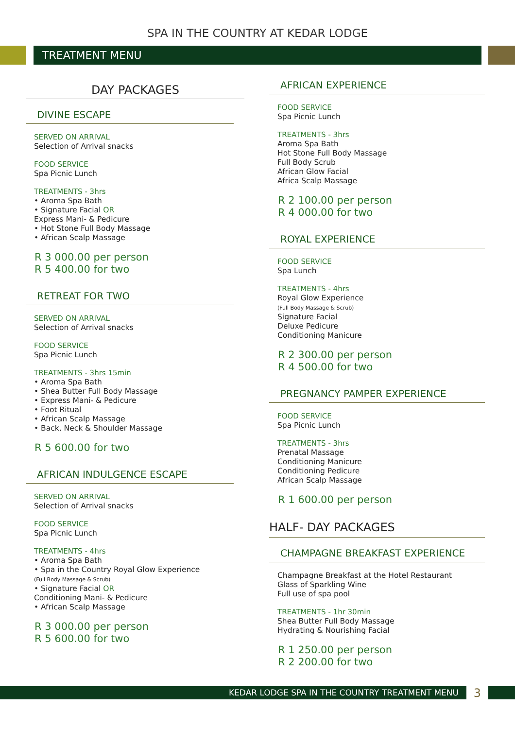SPA IN THE COUNTRY AT KEDAR LODGE
TREATMENT MENU
DAY PACKAGES
DIVINE ESCAPE
SERVED ON ARRIVAL
Selection of Arrival snacks
FOOD SERVICE
Spa Picnic Lunch
TREATMENTS - 3hrs
• Aroma Spa Bath
• Signature Facial OR
Express Mani- & Pedicure
• Hot Stone Full Body Massage
• African Scalp Massage
R 3 000.00 per person
R 5 400.00 for two
RETREAT FOR TWO
SERVED ON ARRIVAL
Selection of Arrival snacks
FOOD SERVICE
Spa Picnic Lunch
TREATMENTS - 3hrs 15min
• Aroma Spa Bath
• Shea Butter Full Body Massage
• Express Mani- & Pedicure
• Foot Ritual
• African Scalp Massage
• Back, Neck & Shoulder Massage
R 5 600.00 for two
AFRICAN INDULGENCE ESCAPE
SERVED ON ARRIVAL
Selection of Arrival snacks
FOOD SERVICE
Spa Picnic Lunch
TREATMENTS - 4hrs
• Aroma Spa Bath
• Spa in the Country Royal Glow Experience
(Full Body Massage & Scrub)
• Signature Facial OR
Conditioning Mani- & Pedicure
• African Scalp Massage
R 3 000.00 per person
R 5 600.00 for two
AFRICAN EXPERIENCE
FOOD SERVICE
Spa Picnic Lunch
TREATMENTS - 3hrs
Aroma Spa Bath
Hot Stone Full Body Massage
Full Body Scrub
African Glow Facial
Africa Scalp Massage
R 2 100.00 per person
R 4 000.00 for two
ROYAL EXPERIENCE
FOOD SERVICE
Spa Lunch
TREATMENTS - 4hrs
Royal Glow Experience
(Full Body Massage & Scrub)
Signature Facial
Deluxe Pedicure
Conditioning Manicure
R 2 300.00 per person
R 4 500.00 for two
PREGNANCY PAMPER EXPERIENCE
FOOD SERVICE
Spa Picnic Lunch
TREATMENTS - 3hrs
Prenatal Massage
Conditioning Manicure
Conditioning Pedicure
African Scalp Massage
R 1 600.00 per person
HALF- DAY PACKAGES
CHAMPAGNE BREAKFAST EXPERIENCE
Champagne Breakfast at the Hotel Restaurant
Glass of Sparkling Wine
Full use of spa pool
TREATMENTS - 1hr 30min
Shea Butter Full Body Massage
Hydrating & Nourishing Facial
R 1 250.00 per person
R 2 200.00 for two
KEDAR LODGE SPA IN THE COUNTRY TREATMENT MENU
3